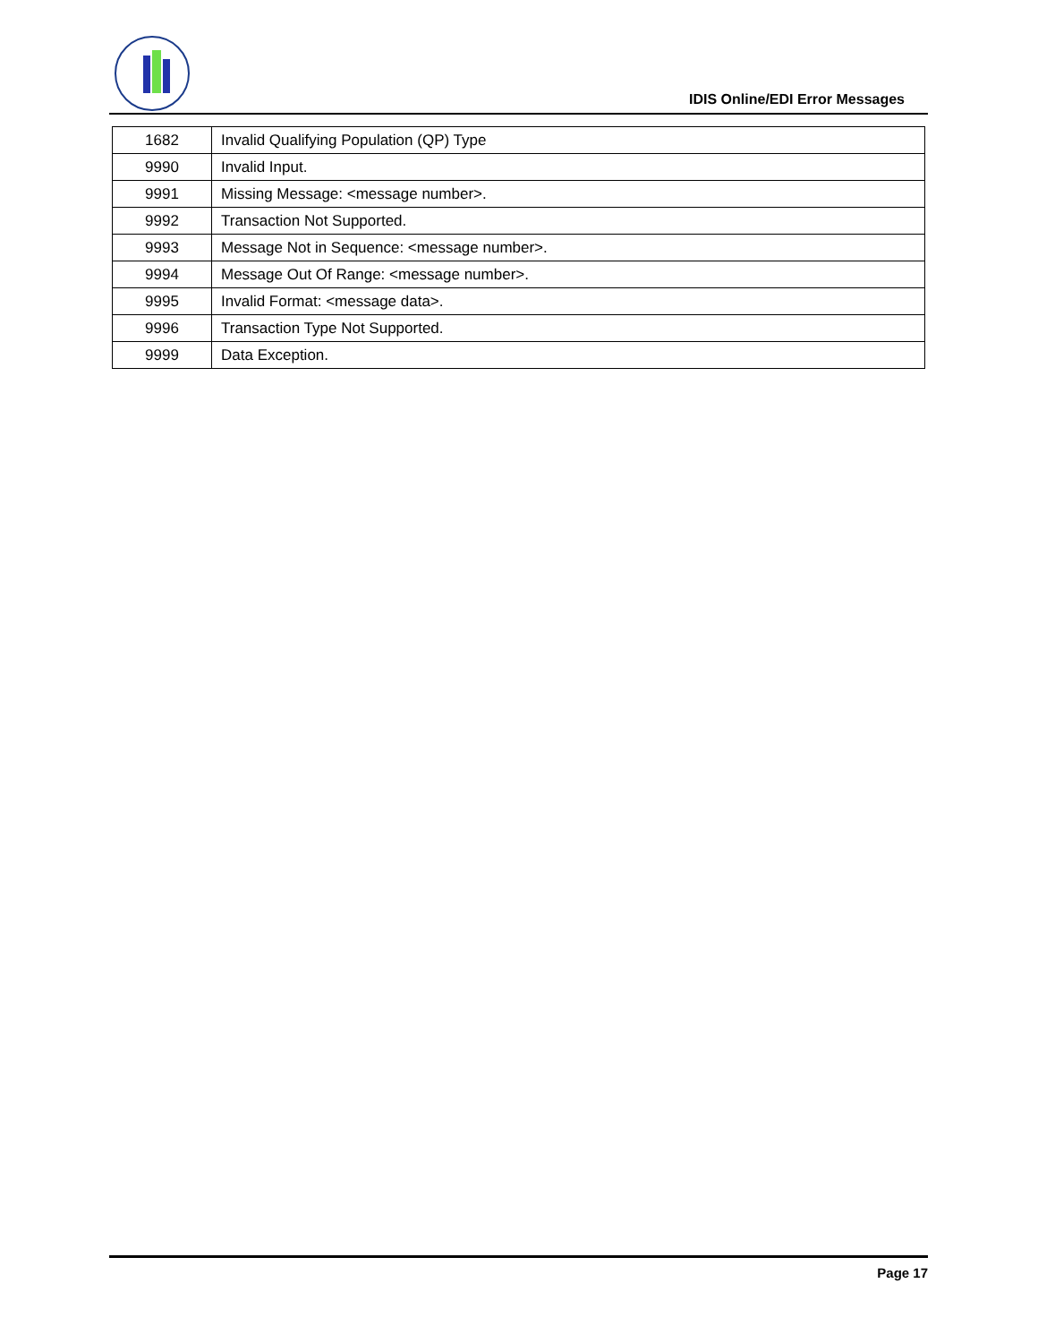IDIS Online/EDI Error Messages
| 1682 | Invalid Qualifying Population (QP) Type |
| 9990 | Invalid Input. |
| 9991 | Missing Message: <message number>. |
| 9992 | Transaction Not Supported. |
| 9993 | Message Not in Sequence: <message number>. |
| 9994 | Message Out Of Range: <message number>. |
| 9995 | Invalid Format: <message data>. |
| 9996 | Transaction Type Not Supported. |
| 9999 | Data Exception. |
Page 17